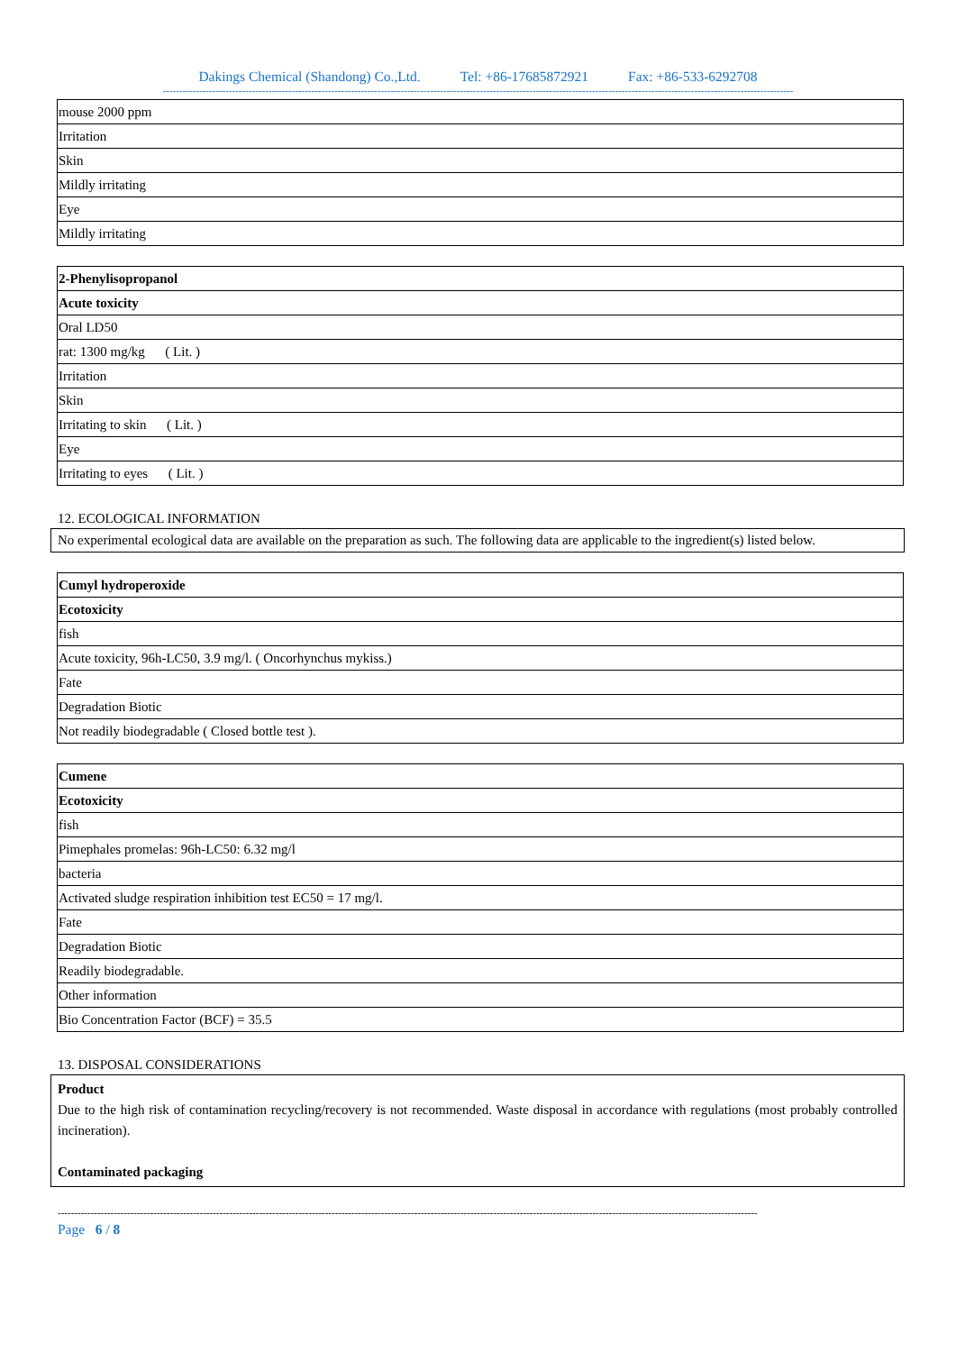Dakings Chemical (Shandong) Co.,Ltd. Tel: +86-17685872921 Fax: +86-533-6292708
-----------------------------------------------------------------------------------------------------------------------------------------------------------------------------------------------
| mouse 2000 ppm |
| Irritation |
| Skin |
| Mildly irritating |
| Eye |
| Mildly irritating |
| 2-Phenylisopropanol |
| Acute toxicity |
| Oral LD50 |
| rat: 1300 mg/kg ( Lit. ) |
| Irritation |
| Skin |
| Irritating to skin ( Lit. ) |
| Eye |
| Irritating to eyes ( Lit. ) |
12. ECOLOGICAL INFORMATION
No experimental ecological data are available on the preparation as such. The following data are applicable to the ingredient(s) listed below.
| Cumyl hydroperoxide |
| Ecotoxicity |
| fish |
| Acute toxicity, 96h-LC50, 3.9 mg/l. ( Oncorhynchus mykiss.) |
| Fate |
| Degradation Biotic |
| Not readily biodegradable ( Closed bottle test ). |
| Cumene |
| Ecotoxicity |
| fish |
| Pimephales promelas: 96h-LC50: 6.32 mg/l |
| bacteria |
| Activated sludge respiration inhibition test EC50 = 17 mg/l. |
| Fate |
| Degradation Biotic |
| Readily biodegradable. |
| Other information |
| Bio Concentration Factor (BCF) = 35.5 |
13. DISPOSAL CONSIDERATIONS
Product
Due to the high risk of contamination recycling/recovery is not recommended. Waste disposal in accordance with regulations (most probably controlled incineration).
Contaminated packaging
--------------------------------------------------------------------------------------------------------------------------------------------------------------------------------------------------------------------
Page 6 / 8